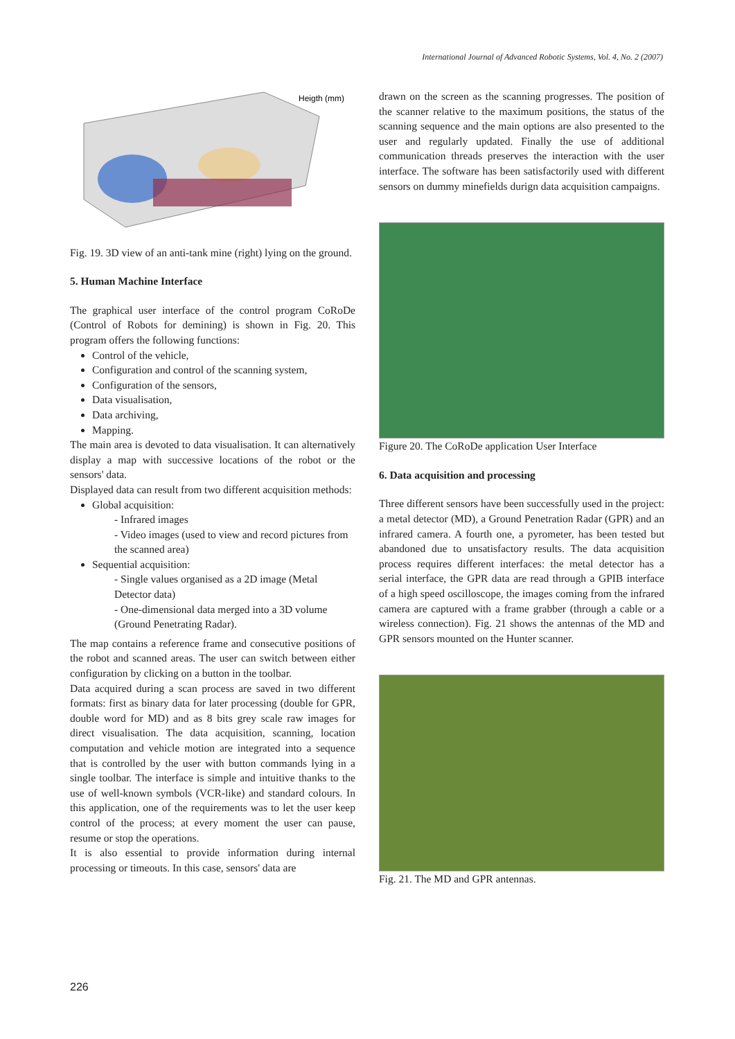International Journal of Advanced Robotic Systems, Vol. 4, No. 2 (2007)
Heigth (mm)
Fig. 19. 3D view of an anti-tank mine (right) lying on the ground.
5. Human Machine Interface
The graphical user interface of the control program CoRoDe (Control of Robots for demining) is shown in Fig. 20. This program offers the following functions:
Control of the vehicle,
Configuration and control of the scanning system,
Configuration of the sensors,
Data visualisation,
Data archiving,
Mapping.
The main area is devoted to data visualisation. It can alternatively display a map with successive locations of the robot or the sensors' data.
Displayed data can result from two different acquisition methods:
Global acquisition:
- Infrared images
- Video images (used to view and record pictures from the scanned area)
Sequential acquisition:
- Single values organised as a 2D image (Metal Detector data)
- One-dimensional data merged into a 3D volume (Ground Penetrating Radar).
The map contains a reference frame and consecutive positions of the robot and scanned areas. The user can switch between either configuration by clicking on a button in the toolbar.
Data acquired during a scan process are saved in two different formats: first as binary data for later processing (double for GPR, double word for MD) and as 8 bits grey scale raw images for direct visualisation. The data acquisition, scanning, location computation and vehicle motion are integrated into a sequence that is controlled by the user with button commands lying in a single toolbar. The interface is simple and intuitive thanks to the use of well-known symbols (VCR-like) and standard colours. In this application, one of the requirements was to let the user keep control of the process; at every moment the user can pause, resume or stop the operations.
It is also essential to provide information during internal processing or timeouts. In this case, sensors' data are
drawn on the screen as the scanning progresses. The position of the scanner relative to the maximum positions, the status of the scanning sequence and the main options are also presented to the user and regularly updated. Finally the use of additional communication threads preserves the interaction with the user interface. The software has been satisfactorily used with different sensors on dummy minefields durign data acquisition campaigns.
Figure 20. The CoRoDe application User Interface
6. Data acquisition and processing
Three different sensors have been successfully used in the project: a metal detector (MD), a Ground Penetration Radar (GPR) and an infrared camera. A fourth one, a pyrometer, has been tested but abandoned due to unsatisfactory results. The data acquisition process requires different interfaces: the metal detector has a serial interface, the GPR data are read through a GPIB interface of a high speed oscilloscope, the images coming from the infrared camera are captured with a frame grabber (through a cable or a wireless connection). Fig. 21 shows the antennas of the MD and GPR sensors mounted on the Hunter scanner.
Fig. 21. The MD and GPR antennas.
226